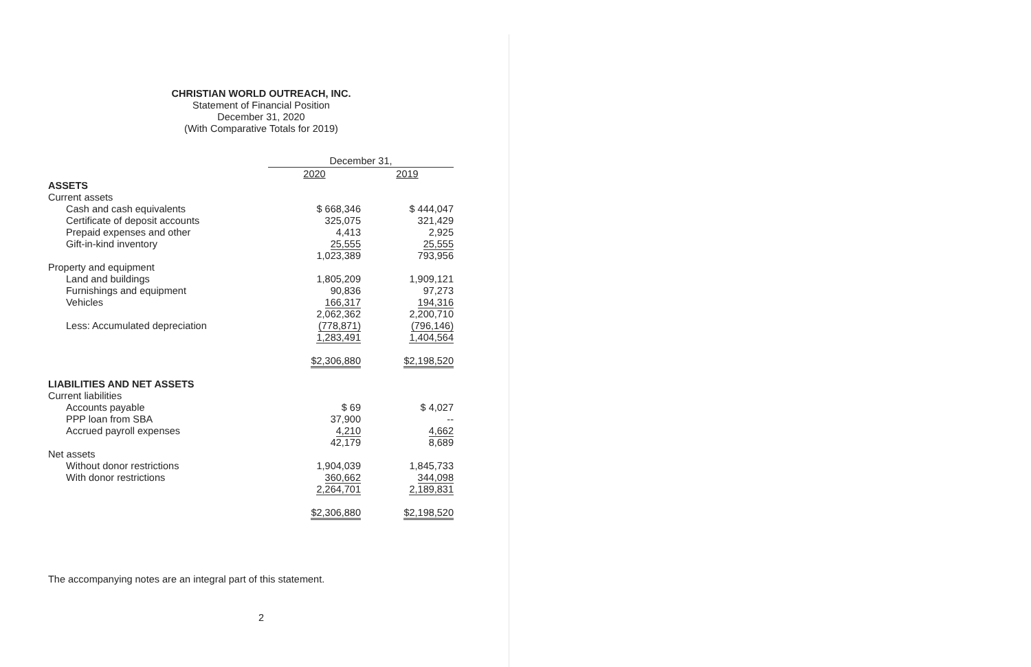CHRISTIAN WORLD OUTREACH, INC.
Statement of Financial Position
December 31, 2020
(With Comparative Totals for 2019)
| | December 31, | |
| | 2020 | 2019 |
| ASSETS | | |
| Current assets | | |
| Cash and cash equivalents | $ 668,346 | $ 444,047 |
| Certificate of deposit accounts | 325,075 | 321,429 |
| Prepaid expenses and other | 4,413 | 2,925 |
| Gift-in-kind inventory | 25,555 | 25,555 |
| | 1,023,389 | 793,956 |
| Property and equipment | | |
| Land and buildings | 1,805,209 | 1,909,121 |
| Furnishings and equipment | 90,836 | 97,273 |
| Vehicles | 166,317 | 194,316 |
| | 2,062,362 | 2,200,710 |
| Less: Accumulated depreciation | (778,871) | (796,146) |
| | 1,283,491 | 1,404,564 |
| | $2,306,880 | $2,198,520 |
| LIABILITIES AND NET ASSETS | | |
| Current liabilities | | |
| Accounts payable | $ 69 | $ 4,027 |
| PPP loan from SBA | 37,900 | -- |
| Accrued payroll expenses | 4,210 | 4,662 |
| | 42,179 | 8,689 |
| Net assets | | |
| Without donor restrictions | 1,904,039 | 1,845,733 |
| With donor restrictions | 360,662 | 344,098 |
| | 2,264,701 | 2,189,831 |
| | $2,306,880 | $2,198,520 |
The accompanying notes are an integral part of this statement.
2